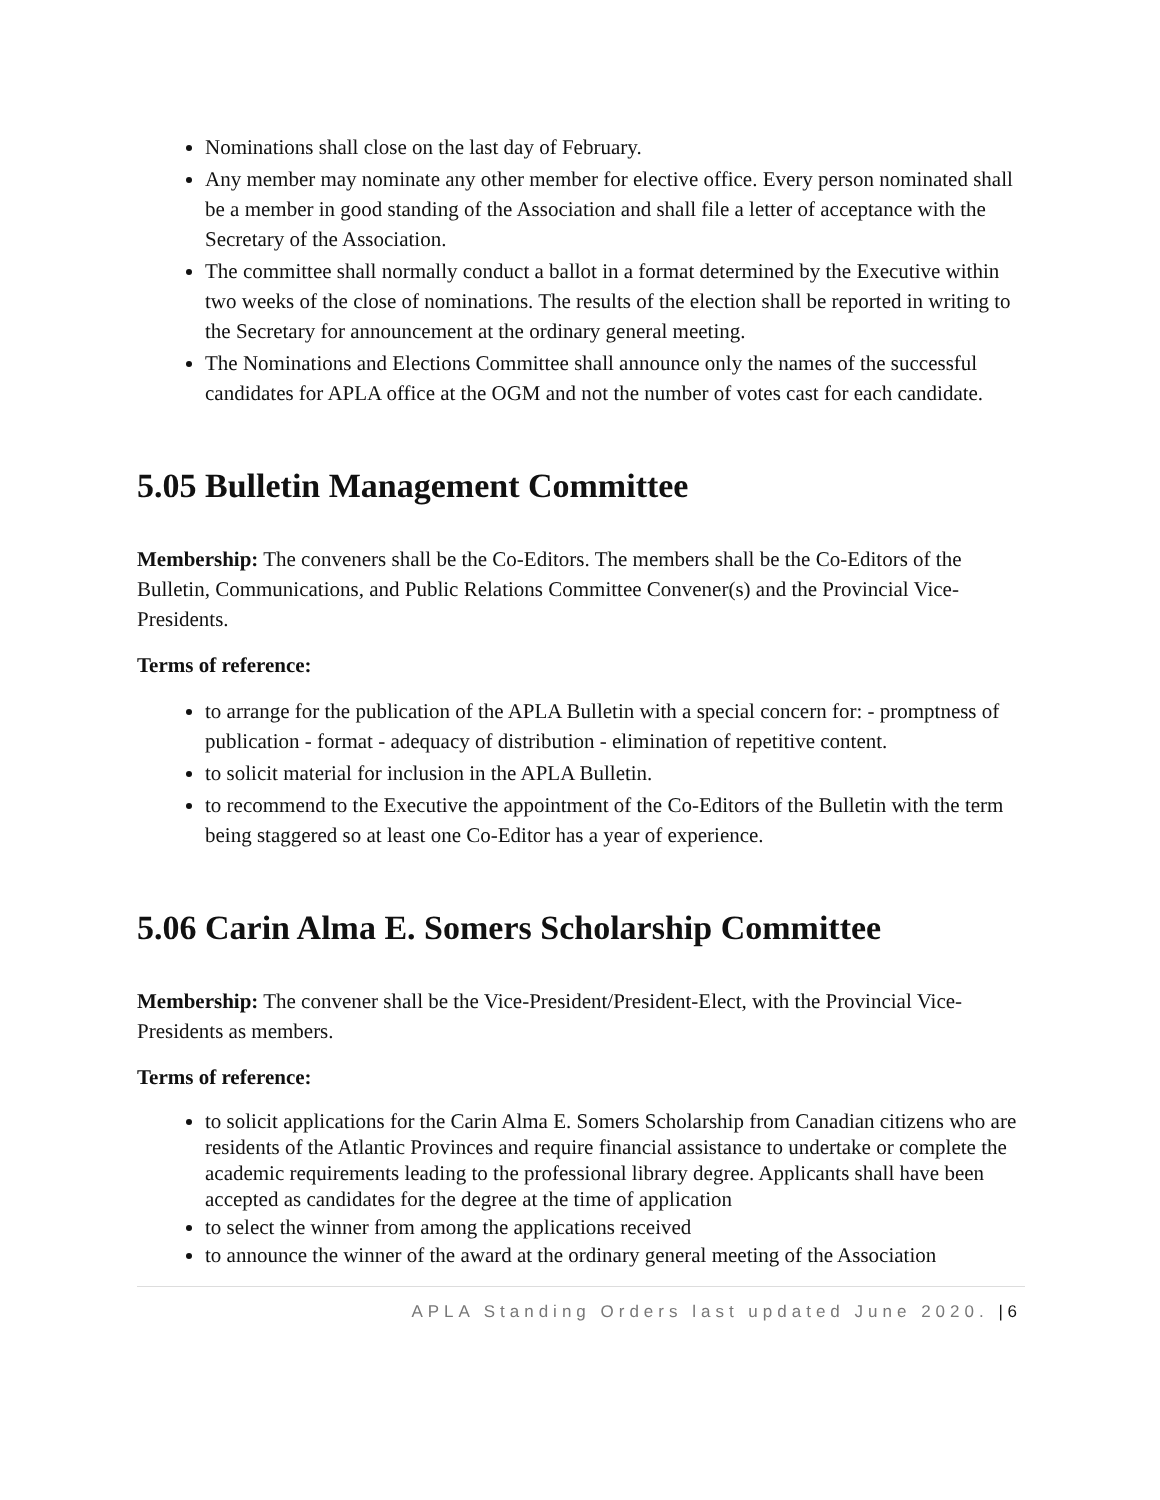Nominations shall close on the last day of February.
Any member may nominate any other member for elective office. Every person nominated shall be a member in good standing of the Association and shall file a letter of acceptance with the Secretary of the Association.
The committee shall normally conduct a ballot in a format determined by the Executive within two weeks of the close of nominations. The results of the election shall be reported in writing to the Secretary for announcement at the ordinary general meeting.
The Nominations and Elections Committee shall announce only the names of the successful candidates for APLA office at the OGM and not the number of votes cast for each candidate.
5.05 Bulletin Management Committee
Membership: The conveners shall be the Co-Editors. The members shall be the Co-Editors of the Bulletin, Communications, and Public Relations Committee Convener(s) and the Provincial Vice-Presidents.
Terms of reference:
to arrange for the publication of the APLA Bulletin with a special concern for: - promptness of publication - format - adequacy of distribution - elimination of repetitive content.
to solicit material for inclusion in the APLA Bulletin.
to recommend to the Executive the appointment of the Co-Editors of the Bulletin with the term being staggered so at least one Co-Editor has a year of experience.
5.06 Carin Alma E. Somers Scholarship Committee
Membership: The convener shall be the Vice-President/President-Elect, with the Provincial Vice-Presidents as members.
Terms of reference:
to solicit applications for the Carin Alma E. Somers Scholarship from Canadian citizens who are residents of the Atlantic Provinces and require financial assistance to undertake or complete the academic requirements leading to the professional library degree. Applicants shall have been accepted as candidates for the degree at the time of application
to select the winner from among the applications received
to announce the winner of the award at the ordinary general meeting of the Association
APLA Standing Orders last updated June 2020. | 6